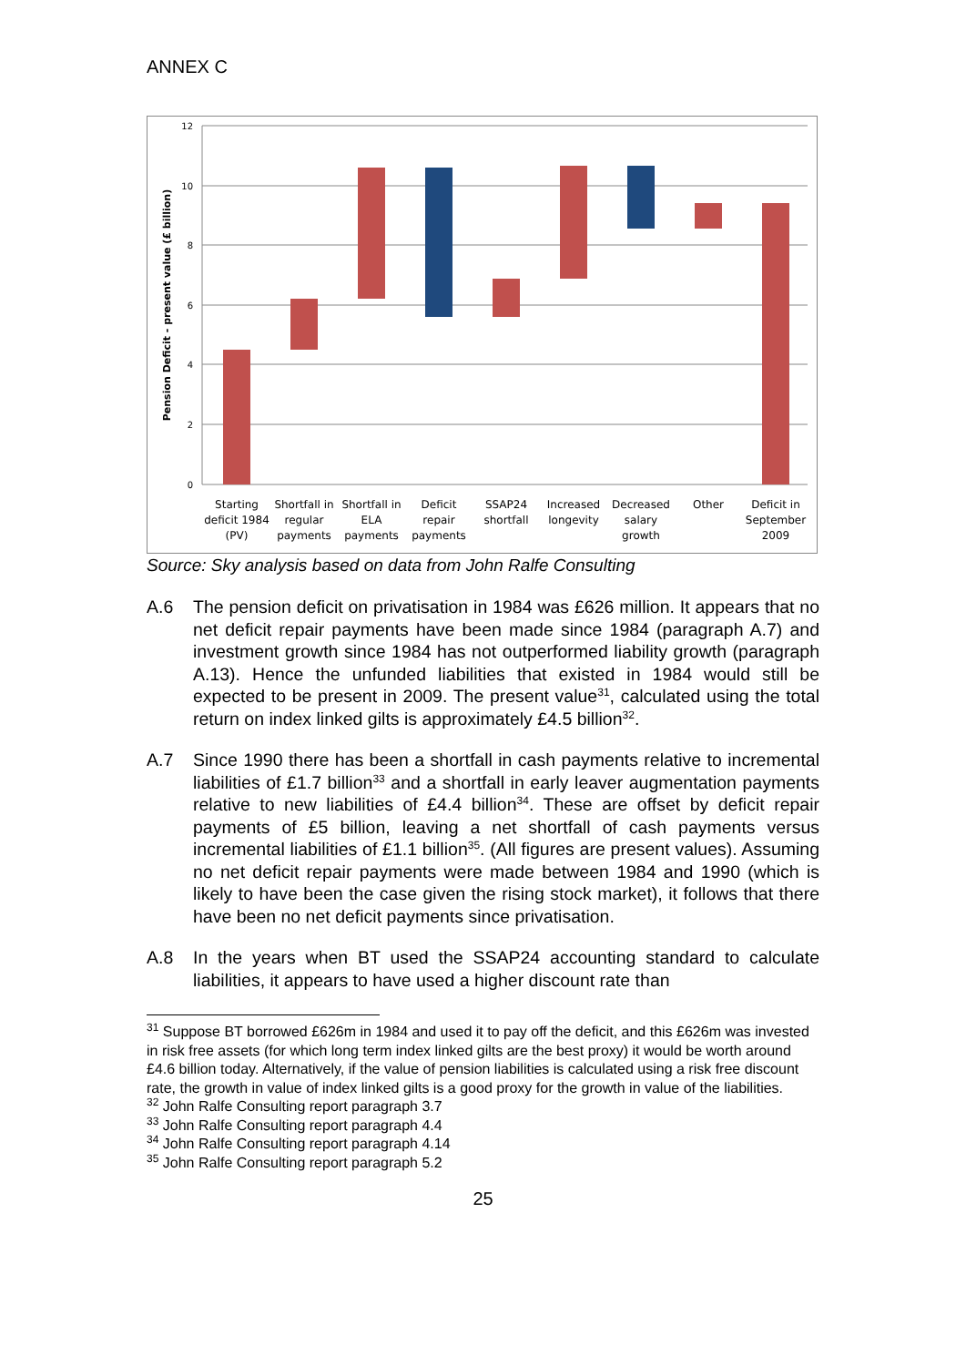ANNEX C
12
10
8
6
4
2
0
Pension Deficit - present value (£ billion)
Starting
deficit 1984
(PV)
Shortfall in
regular
payments
Shortfall in
ELA
payments
Deficit
repair
payments
SSAP24
shortfall
Increased
longevity
Decreased
salary
growth
Other
Deficit in
September
2009
Source: Sky analysis based on data from John Ralfe Consulting
A.6 The pension deficit on privatisation in 1984 was £626 million. It appears that no net deficit repair payments have been made since 1984 (paragraph A.7) and investment growth since 1984 has not outperformed liability growth (paragraph A.13). Hence the unfunded liabilities that existed in 1984 would still be expected to be present in 2009. The present value<sup>31</sup>, calculated using the total return on index linked gilts is approximately £4.5 billion<sup>32</sup>.
A.7 Since 1990 there has been a shortfall in cash payments relative to incremental liabilities of £1.7 billion<sup>33</sup> and a shortfall in early leaver augmentation payments relative to new liabilities of £4.4 billion<sup>34</sup>. These are offset by deficit repair payments of £5 billion, leaving a net shortfall of cash payments versus incremental liabilities of £1.1 billion<sup>35</sup>. (All figures are present values). Assuming no net deficit repair payments were made between 1984 and 1990 (which is likely to have been the case given the rising stock market), it follows that there have been no net deficit payments since privatisation.
A.8 In the years when BT used the SSAP24 accounting standard to calculate liabilities, it appears to have used a higher discount rate than
<sup>31</sup> Suppose BT borrowed £626m in 1984 and used it to pay off the deficit, and this £626m was invested in risk free assets (for which long term index linked gilts are the best proxy) it would be worth around £4.6 billion today. Alternatively, if the value of pension liabilities is calculated using a risk free discount rate, the growth in value of index linked gilts is a good proxy for the growth in value of the liabilities.
<sup>32</sup> John Ralfe Consulting report paragraph 3.7
<sup>33</sup> John Ralfe Consulting report paragraph 4.4
<sup>34</sup> John Ralfe Consulting report paragraph 4.14
<sup>35</sup> John Ralfe Consulting report paragraph 5.2
25